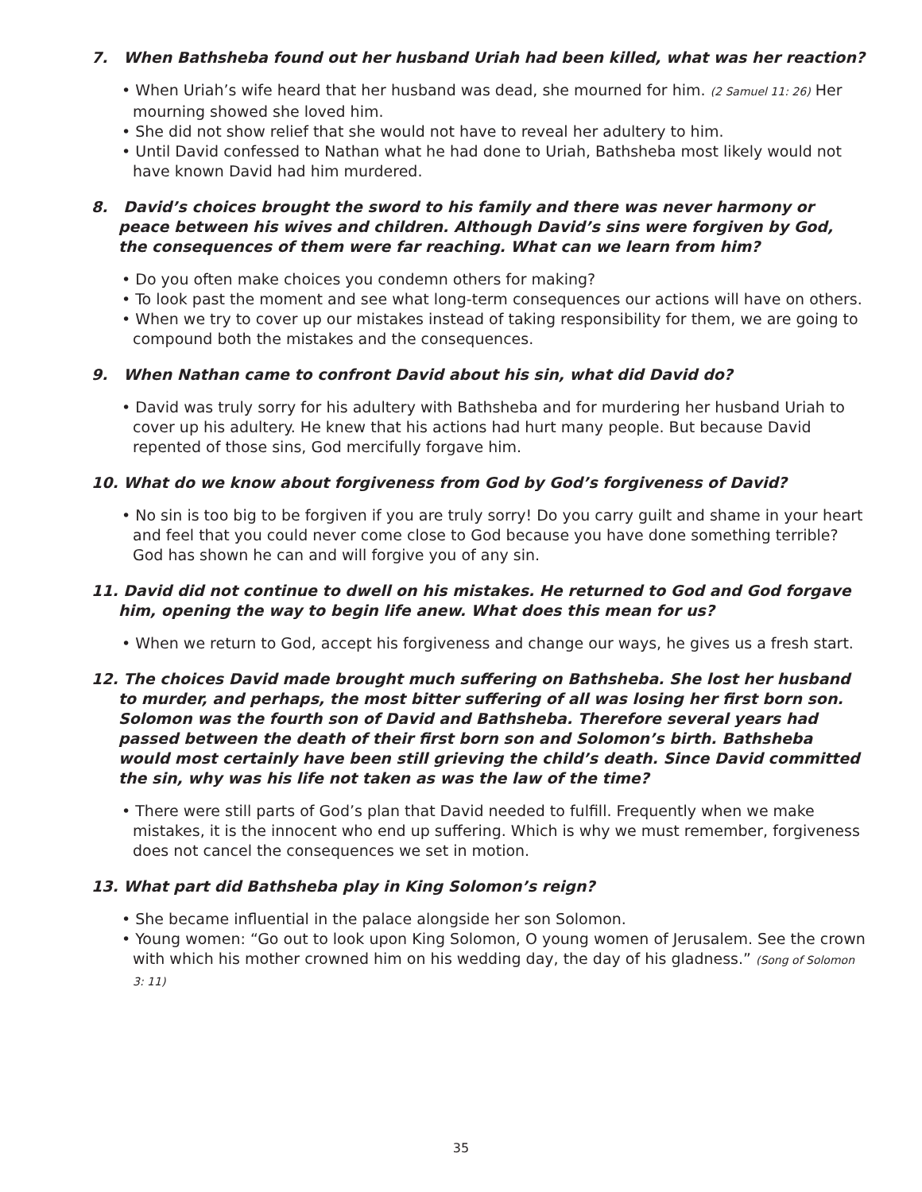7. When Bathsheba found out her husband Uriah had been killed, what was her reaction?
• When Uriah’s wife heard that her husband was dead, she mourned for him. (2 Samuel 11: 26) Her mourning showed she loved him.
• She did not show relief that she would not have to reveal her adultery to him.
• Until David confessed to Nathan what he had done to Uriah, Bathsheba most likely would not have known David had him murdered.
8. David’s choices brought the sword to his family and there was never harmony or peace between his wives and children. Although David’s sins were forgiven by God, the consequences of them were far reaching. What can we learn from him?
• Do you often make choices you condemn others for making?
• To look past the moment and see what long-term consequences our actions will have on others.
• When we try to cover up our mistakes instead of taking responsibility for them, we are going to compound both the mistakes and the consequences.
9. When Nathan came to confront David about his sin, what did David do?
• David was truly sorry for his adultery with Bathsheba and for murdering her husband Uriah to cover up his adultery. He knew that his actions had hurt many people. But because David repented of those sins, God mercifully forgave him.
10. What do we know about forgiveness from God by God’s forgiveness of David?
• No sin is too big to be forgiven if you are truly sorry! Do you carry guilt and shame in your heart and feel that you could never come close to God because you have done something terrible? God has shown he can and will forgive you of any sin.
11. David did not continue to dwell on his mistakes. He returned to God and God forgave him, opening the way to begin life anew. What does this mean for us?
• When we return to God, accept his forgiveness and change our ways, he gives us a fresh start.
12. The choices David made brought much suffering on Bathsheba. She lost her husband to murder, and perhaps, the most bitter suffering of all was losing her first born son. Solomon was the fourth son of David and Bathsheba. Therefore several years had passed between the death of their first born son and Solomon’s birth. Bathsheba would most certainly have been still grieving the child’s death. Since David committed the sin, why was his life not taken as was the law of the time?
• There were still parts of God’s plan that David needed to fulfill. Frequently when we make mistakes, it is the innocent who end up suffering. Which is why we must remember, forgiveness does not cancel the consequences we set in motion.
13. What part did Bathsheba play in King Solomon’s reign?
• She became influential in the palace alongside her son Solomon.
• Young women: “Go out to look upon King Solomon, O young women of Jerusalem. See the crown with which his mother crowned him on his wedding day, the day of his gladness.” (Song of Solomon 3: 11)
35